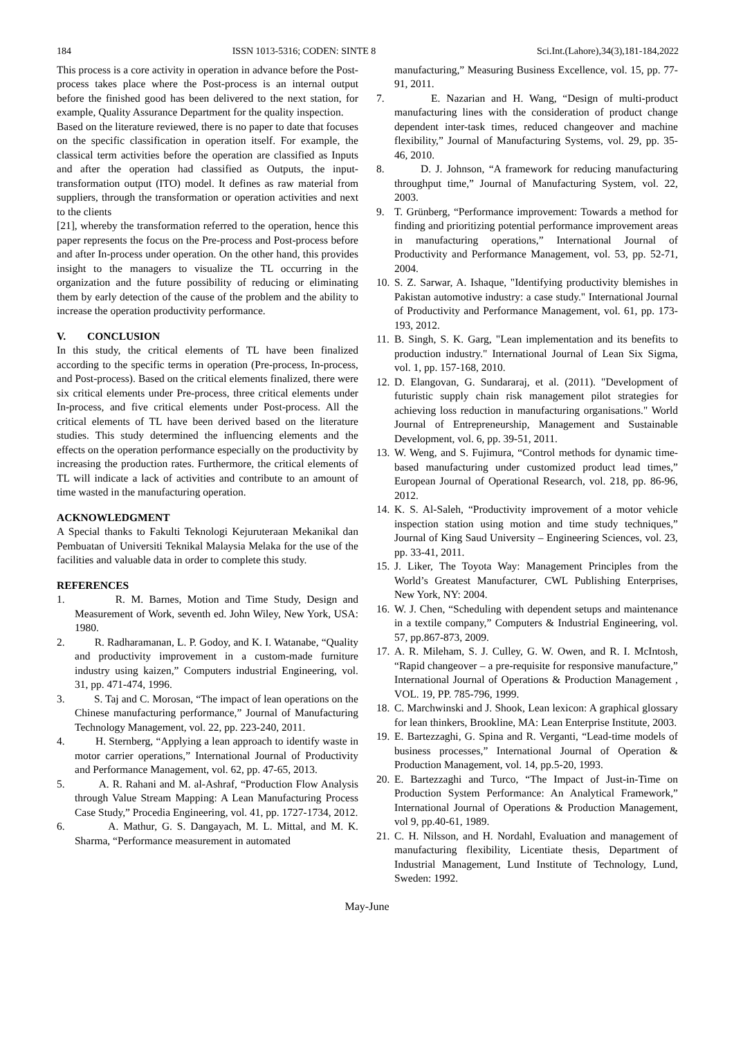184 ISSN 1013-5316; CODEN: SINTE 8 Sci.Int.(Lahore),34(3),181-184,2022
This process is a core activity in operation in advance before the Post-process takes place where the Post-process is an internal output before the finished good has been delivered to the next station, for example, Quality Assurance Department for the quality inspection.
Based on the literature reviewed, there is no paper to date that focuses on the specific classification in operation itself. For example, the classical term activities before the operation are classified as Inputs and after the operation had classified as Outputs, the input-transformation output (ITO) model. It defines as raw material from suppliers, through the transformation or operation activities and next to the clients
[21], whereby the transformation referred to the operation, hence this paper represents the focus on the Pre-process and Post-process before and after In-process under operation. On the other hand, this provides insight to the managers to visualize the TL occurring in the organization and the future possibility of reducing or eliminating them by early detection of the cause of the problem and the ability to increase the operation productivity performance.
V. CONCLUSION
In this study, the critical elements of TL have been finalized according to the specific terms in operation (Pre-process, In-process, and Post-process). Based on the critical elements finalized, there were six critical elements under Pre-process, three critical elements under In-process, and five critical elements under Post-process. All the critical elements of TL have been derived based on the literature studies. This study determined the influencing elements and the effects on the operation performance especially on the productivity by increasing the production rates. Furthermore, the critical elements of TL will indicate a lack of activities and contribute to an amount of time wasted in the manufacturing operation.
ACKNOWLEDGMENT
A Special thanks to Fakulti Teknologi Kejuruteraan Mekanikal dan Pembuatan of Universiti Teknikal Malaysia Melaka for the use of the facilities and valuable data in order to complete this study.
REFERENCES
1. R. M. Barnes, Motion and Time Study, Design and Measurement of Work, seventh ed. John Wiley, New York, USA: 1980.
2. R. Radharamanan, L. P. Godoy, and K. I. Watanabe, “Quality and productivity improvement in a custom-made furniture industry using kaizen,” Computers industrial Engineering, vol. 31, pp. 471-474, 1996.
3. S. Taj and C. Morosan, “The impact of lean operations on the Chinese manufacturing performance,” Journal of Manufacturing Technology Management, vol. 22, pp. 223-240, 2011.
4. H. Sternberg, “Applying a lean approach to identify waste in motor carrier operations,” International Journal of Productivity and Performance Management, vol. 62, pp. 47-65, 2013.
5. A. R. Rahani and M. al-Ashraf, “Production Flow Analysis through Value Stream Mapping: A Lean Manufacturing Process Case Study,” Procedia Engineering, vol. 41, pp. 1727-1734, 2012.
6. A. Mathur, G. S. Dangayach, M. L. Mittal, and M. K. Sharma, “Performance measurement in automated
manufacturing,” Measuring Business Excellence, vol. 15, pp. 77-91, 2011.
7. E. Nazarian and H. Wang, “Design of multi-product manufacturing lines with the consideration of product change dependent inter-task times, reduced changeover and machine flexibility,” Journal of Manufacturing Systems, vol. 29, pp. 35-46, 2010.
8. D. J. Johnson, “A framework for reducing manufacturing throughput time,” Journal of Manufacturing System, vol. 22, 2003.
9. T. Grünberg, “Performance improvement: Towards a method for finding and prioritizing potential performance improvement areas in manufacturing operations,” International Journal of Productivity and Performance Management, vol. 53, pp. 52-71, 2004.
10. S. Z. Sarwar, A. Ishaque, "Identifying productivity blemishes in Pakistan automotive industry: a case study." International Journal of Productivity and Performance Management, vol. 61, pp. 173-193, 2012.
11. B. Singh, S. K. Garg, "Lean implementation and its benefits to production industry." International Journal of Lean Six Sigma, vol. 1, pp. 157-168, 2010.
12. D. Elangovan, G. Sundararaj, et al. (2011). "Development of futuristic supply chain risk management pilot strategies for achieving loss reduction in manufacturing organisations." World Journal of Entrepreneurship, Management and Sustainable Development, vol. 6, pp. 39-51, 2011.
13. W. Weng, and S. Fujimura, “Control methods for dynamic time-based manufacturing under customized product lead times,” European Journal of Operational Research, vol. 218, pp. 86-96, 2012.
14. K. S. Al-Saleh, “Productivity improvement of a motor vehicle inspection station using motion and time study techniques,” Journal of King Saud University – Engineering Sciences, vol. 23, pp. 33-41, 2011.
15. J. Liker, The Toyota Way: Management Principles from the World’s Greatest Manufacturer, CWL Publishing Enterprises, New York, NY: 2004.
16. W. J. Chen, “Scheduling with dependent setups and maintenance in a textile company,” Computers & Industrial Engineering, vol. 57, pp.867-873, 2009.
17. A. R. Mileham, S. J. Culley, G. W. Owen, and R. I. McIntosh, “Rapid changeover – a pre-requisite for responsive manufacture,” International Journal of Operations & Production Management , VOL. 19, PP. 785-796, 1999.
18. C. Marchwinski and J. Shook, Lean lexicon: A graphical glossary for lean thinkers, Brookline, MA: Lean Enterprise Institute, 2003.
19. E. Bartezzaghi, G. Spina and R. Verganti, “Lead-time models of business processes,” International Journal of Operation & Production Management, vol. 14, pp.5-20, 1993.
20. E. Bartezzaghi and Turco, “The Impact of Just-in-Time on Production System Performance: An Analytical Framework,” International Journal of Operations & Production Management, vol 9, pp.40-61, 1989.
21. C. H. Nilsson, and H. Nordahl, Evaluation and management of manufacturing flexibility, Licentiate thesis, Department of Industrial Management, Lund Institute of Technology, Lund, Sweden: 1992.
May-June